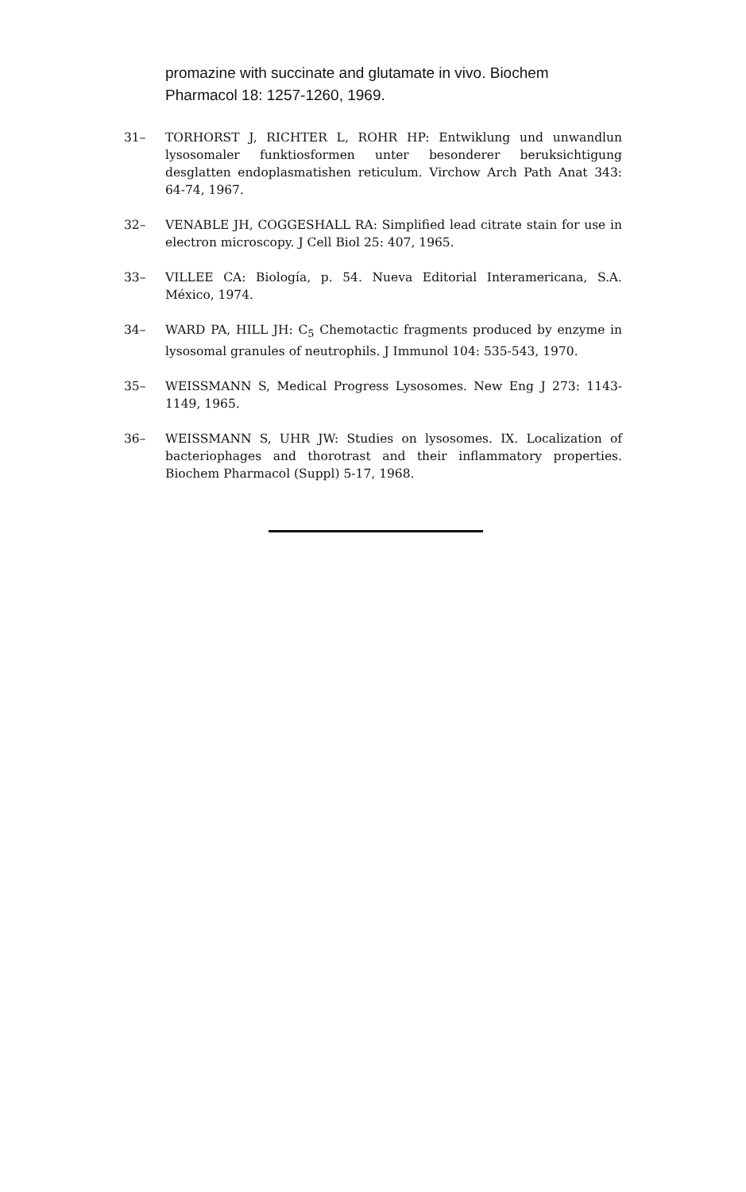promazine with succinate and glutamate in vivo. Biochem Pharmacol 18: 1257-1260, 1969.
31– TORHORST J, RICHTER L, ROHR HP: Entwiklung und unwandlun lysosomaler funktiosformen unter besonderer beruksichtigung desglatten endoplasmatishen reticulum. Virchow Arch Path Anat 343: 64-74, 1967.
32– VENABLE JH, COGGESHALL RA: Simplified lead citrate stain for use in electron microscopy. J Cell Biol 25: 407, 1965.
33– VILLEE CA: Biología, p. 54. Nueva Editorial Interamericana, S.A. México, 1974.
34– WARD PA, HILL JH: C<sub>5</sub> Chemotactic fragments produced by enzyme in lysosomal granules of neutrophils. J Immunol 104: 535-543, 1970.
35– WEISSMANN S, Medical Progress Lysosomes. New Eng J 273: 1143-1149, 1965.
36– WEISSMANN S, UHR JW: Studies on lysosomes. IX. Localization of bacteriophages and thorotrast and their inflammatory properties. Biochem Pharmacol (Suppl) 5-17, 1968.